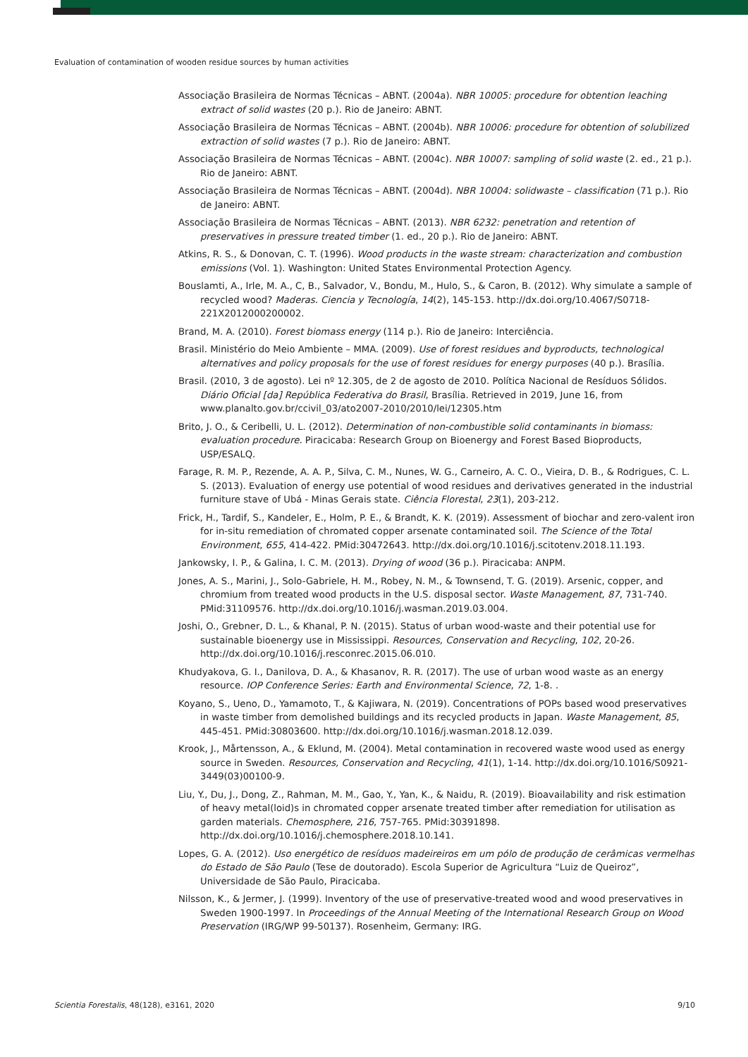Evaluation of contamination of wooden residue sources by human activities
Associação Brasileira de Normas Técnicas – ABNT. (2004a). NBR 10005: procedure for obtention leaching extract of solid wastes (20 p.). Rio de Janeiro: ABNT.
Associação Brasileira de Normas Técnicas – ABNT. (2004b). NBR 10006: procedure for obtention of solubilized extraction of solid wastes (7 p.). Rio de Janeiro: ABNT.
Associação Brasileira de Normas Técnicas – ABNT. (2004c). NBR 10007: sampling of solid waste (2. ed., 21 p.). Rio de Janeiro: ABNT.
Associação Brasileira de Normas Técnicas – ABNT. (2004d). NBR 10004: solidwaste – classification (71 p.). Rio de Janeiro: ABNT.
Associação Brasileira de Normas Técnicas – ABNT. (2013). NBR 6232: penetration and retention of preservatives in pressure treated timber (1. ed., 20 p.). Rio de Janeiro: ABNT.
Atkins, R. S., & Donovan, C. T. (1996). Wood products in the waste stream: characterization and combustion emissions (Vol. 1). Washington: United States Environmental Protection Agency.
Bouslamti, A., Irle, M. A., C, B., Salvador, V., Bondu, M., Hulo, S., & Caron, B. (2012). Why simulate a sample of recycled wood? Maderas. Ciencia y Tecnología, 14(2), 145-153. http://dx.doi.org/10.4067/S0718-221X2012000200002.
Brand, M. A. (2010). Forest biomass energy (114 p.). Rio de Janeiro: Interciência.
Brasil. Ministério do Meio Ambiente – MMA. (2009). Use of forest residues and byproducts, technological alternatives and policy proposals for the use of forest residues for energy purposes (40 p.). Brasília.
Brasil. (2010, 3 de agosto). Lei nº 12.305, de 2 de agosto de 2010. Política Nacional de Resíduos Sólidos. Diário Oficial [da] República Federativa do Brasil, Brasília. Retrieved in 2019, June 16, from www.planalto.gov.br/ccivil_03/ato2007-2010/2010/lei/12305.htm
Brito, J. O., & Ceribelli, U. L. (2012). Determination of non-combustible solid contaminants in biomass: evaluation procedure. Piracicaba: Research Group on Bioenergy and Forest Based Bioproducts, USP/ESALQ.
Farage, R. M. P., Rezende, A. A. P., Silva, C. M., Nunes, W. G., Carneiro, A. C. O., Vieira, D. B., & Rodrigues, C. L. S. (2013). Evaluation of energy use potential of wood residues and derivatives generated in the industrial furniture stave of Ubá - Minas Gerais state. Ciência Florestal, 23(1), 203-212.
Frick, H., Tardif, S., Kandeler, E., Holm, P. E., & Brandt, K. K. (2019). Assessment of biochar and zero-valent iron for in-situ remediation of chromated copper arsenate contaminated soil. The Science of the Total Environment, 655, 414-422. PMid:30472643. http://dx.doi.org/10.1016/j.scitotenv.2018.11.193.
Jankowsky, I. P., & Galina, I. C. M. (2013). Drying of wood (36 p.). Piracicaba: ANPM.
Jones, A. S., Marini, J., Solo-Gabriele, H. M., Robey, N. M., & Townsend, T. G. (2019). Arsenic, copper, and chromium from treated wood products in the U.S. disposal sector. Waste Management, 87, 731-740. PMid:31109576. http://dx.doi.org/10.1016/j.wasman.2019.03.004.
Joshi, O., Grebner, D. L., & Khanal, P. N. (2015). Status of urban wood-waste and their potential use for sustainable bioenergy use in Mississippi. Resources, Conservation and Recycling, 102, 20-26. http://dx.doi.org/10.1016/j.resconrec.2015.06.010.
Khudyakova, G. I., Danilova, D. A., & Khasanov, R. R. (2017). The use of urban wood waste as an energy resource. IOP Conference Series: Earth and Environmental Science, 72, 1-8. .
Koyano, S., Ueno, D., Yamamoto, T., & Kajiwara, N. (2019). Concentrations of POPs based wood preservatives in waste timber from demolished buildings and its recycled products in Japan. Waste Management, 85, 445-451. PMid:30803600. http://dx.doi.org/10.1016/j.wasman.2018.12.039.
Krook, J., Mårtensson, A., & Eklund, M. (2004). Metal contamination in recovered waste wood used as energy source in Sweden. Resources, Conservation and Recycling, 41(1), 1-14. http://dx.doi.org/10.1016/S0921-3449(03)00100-9.
Liu, Y., Du, J., Dong, Z., Rahman, M. M., Gao, Y., Yan, K., & Naidu, R. (2019). Bioavailability and risk estimation of heavy metal(loid)s in chromated copper arsenate treated timber after remediation for utilisation as garden materials. Chemosphere, 216, 757-765. PMid:30391898. http://dx.doi.org/10.1016/j.chemosphere.2018.10.141.
Lopes, G. A. (2012). Uso energético de resíduos madeireiros em um pólo de produção de cerâmicas vermelhas do Estado de São Paulo (Tese de doutorado). Escola Superior de Agricultura “Luiz de Queiroz”, Universidade de São Paulo, Piracicaba.
Nilsson, K., & Jermer, J. (1999). Inventory of the use of preservative-treated wood and wood preservatives in Sweden 1900-1997. In Proceedings of the Annual Meeting of the International Research Group on Wood Preservation (IRG/WP 99-50137). Rosenheim, Germany: IRG.
Scientia Forestalis, 48(128), e3161, 2020 9/10